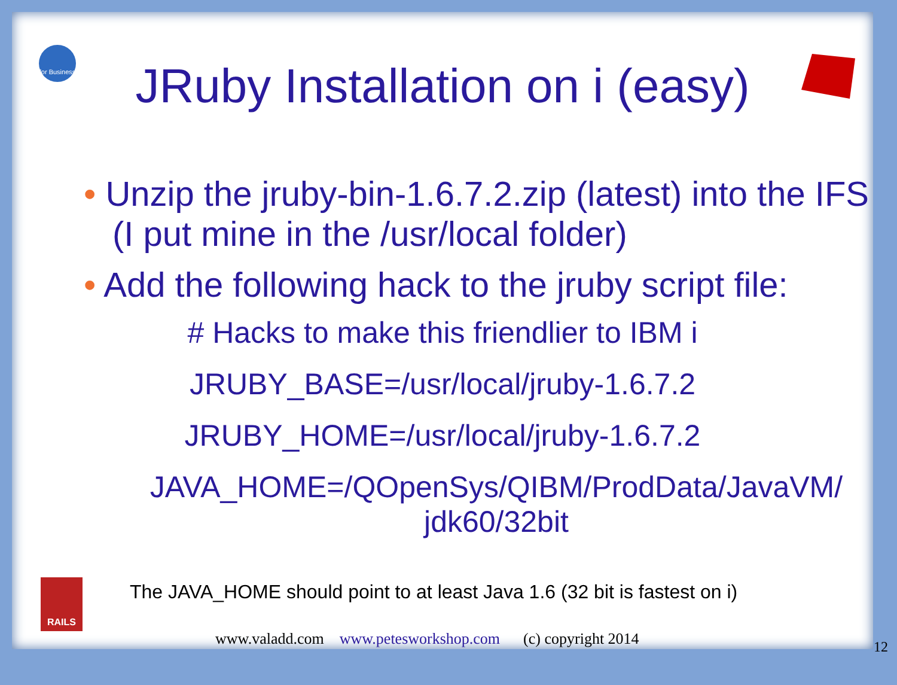for Business
JRuby Installation on i (easy)
• Unzip the jruby-bin-1.6.7.2.zip (latest) into the IFS (I put mine in the /usr/local folder)
• Add the following hack to the jruby script file:
# Hacks to make this friendlier to IBM i
JRUBY_BASE=/usr/local/jruby-1.6.7.2
JRUBY_HOME=/usr/local/jruby-1.6.7.2
JAVA_HOME=/QOpenSys/QIBM/ProdData/JavaVM/
jdk60/32bit
RAILS
The JAVA_HOME should point to at least Java 1.6 (32 bit is fastest on i)
www.valadd.com www.petesworkshop.com (c) copyright 2014
12